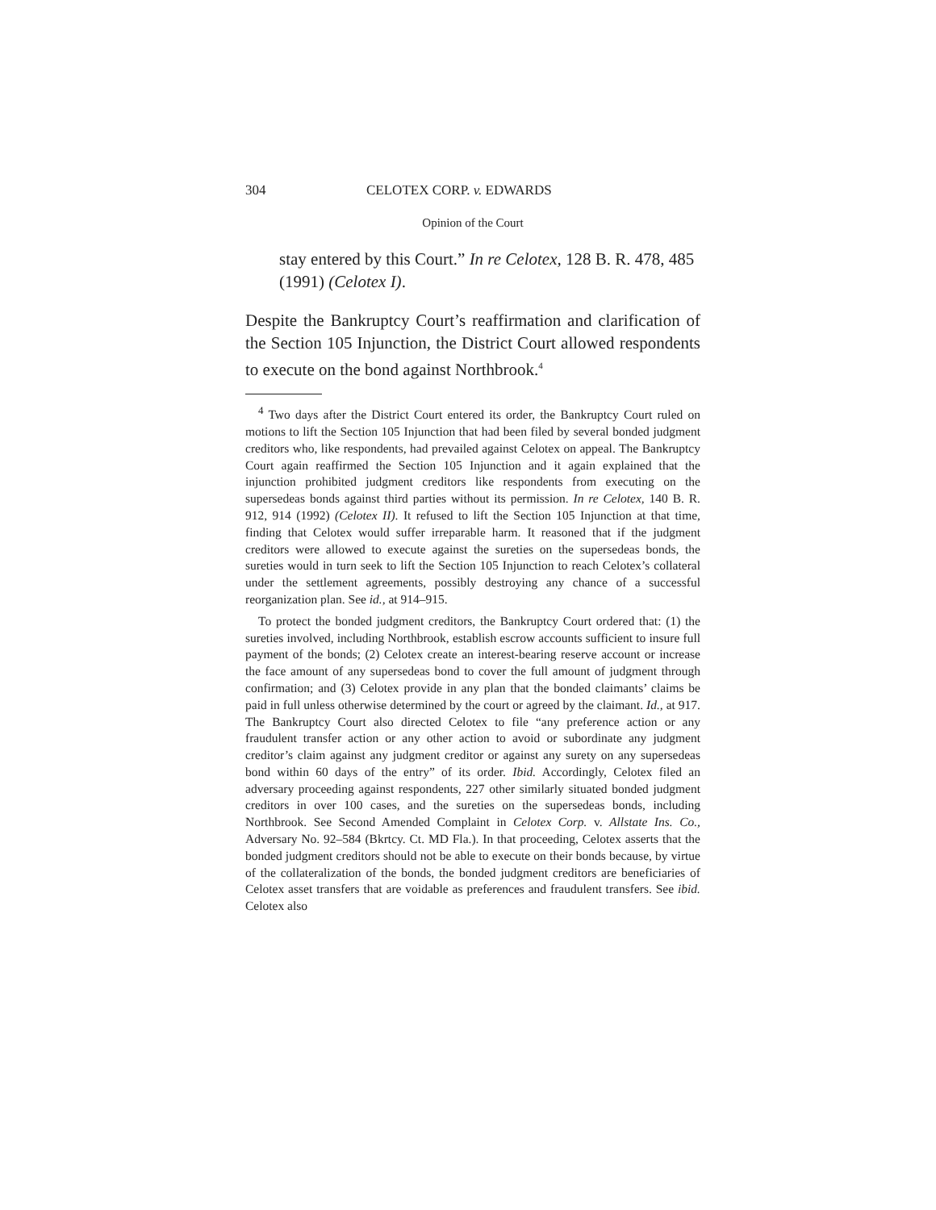304 CELOTEX CORP. v. EDWARDS
Opinion of the Court
stay entered by this Court.” In re Celotex, 128 B. R. 478, 485 (1991) (Celotex I).
Despite the Bankruptcy Court’s reaffirmation and clarification of the Section 105 Injunction, the District Court allowed respondents to execute on the bond against Northbrook.<sup>4</sup>
<sup>4</sup> Two days after the District Court entered its order, the Bankruptcy Court ruled on motions to lift the Section 105 Injunction that had been filed by several bonded judgment creditors who, like respondents, had prevailed against Celotex on appeal. The Bankruptcy Court again reaffirmed the Section 105 Injunction and it again explained that the injunction prohibited judgment creditors like respondents from executing on the supersedeas bonds against third parties without its permission. In re Celotex, 140 B. R. 912, 914 (1992) (Celotex II). It refused to lift the Section 105 Injunction at that time, finding that Celotex would suffer irreparable harm. It reasoned that if the judgment creditors were allowed to execute against the sureties on the supersedeas bonds, the sureties would in turn seek to lift the Section 105 Injunction to reach Celotex’s collateral under the settlement agreements, possibly destroying any chance of a successful reorganization plan. See id., at 914–915.
To protect the bonded judgment creditors, the Bankruptcy Court ordered that: (1) the sureties involved, including Northbrook, establish escrow accounts sufficient to insure full payment of the bonds; (2) Celotex create an interest-bearing reserve account or increase the face amount of any supersedeas bond to cover the full amount of judgment through confirmation; and (3) Celotex provide in any plan that the bonded claimants’ claims be paid in full unless otherwise determined by the court or agreed by the claimant. Id., at 917. The Bankruptcy Court also directed Celotex to file “any preference action or any fraudulent transfer action or any other action to avoid or subordinate any judgment creditor’s claim against any judgment creditor or against any surety on any supersedeas bond within 60 days of the entry” of its order. Ibid. Accordingly, Celotex filed an adversary proceeding against respondents, 227 other similarly situated bonded judgment creditors in over 100 cases, and the sureties on the supersedeas bonds, including Northbrook. See Second Amended Complaint in Celotex Corp. v. Allstate Ins. Co., Adversary No. 92–584 (Bkrtcy. Ct. MD Fla.). In that proceeding, Celotex asserts that the bonded judgment creditors should not be able to execute on their bonds because, by virtue of the collateralization of the bonds, the bonded judgment creditors are beneficiaries of Celotex asset transfers that are voidable as preferences and fraudulent transfers. See ibid. Celotex also